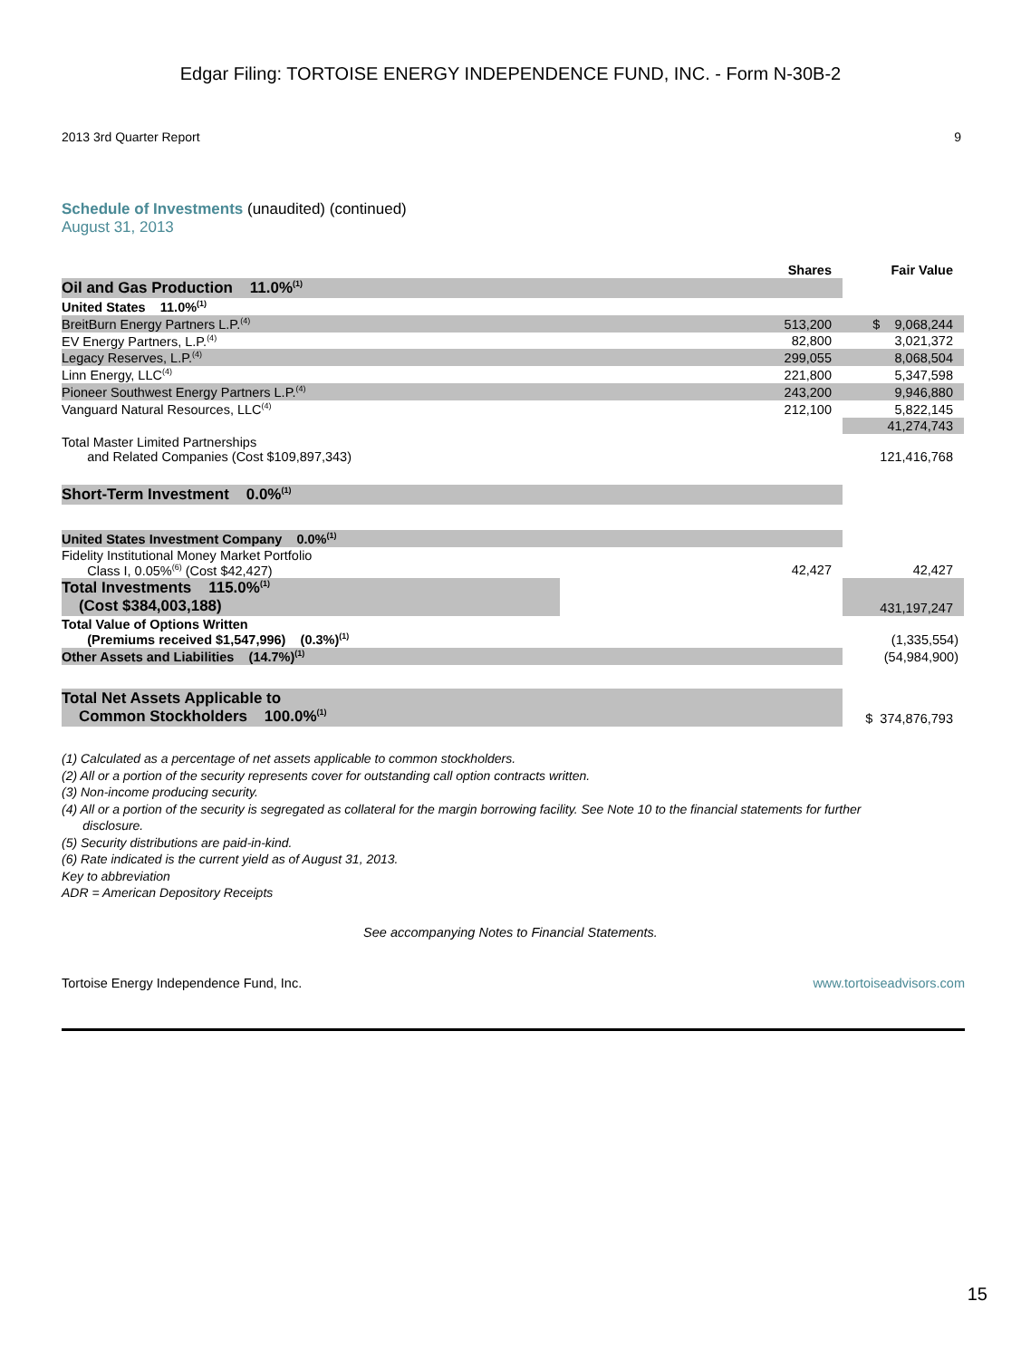Edgar Filing: TORTOISE ENERGY INDEPENDENCE FUND, INC. - Form N-30B-2
2013 3rd Quarter Report 9
Schedule of Investments (unaudited) (continued)
August 31, 2013
| | Shares | Fair Value |
| --- | --- | --- |
| Oil and Gas Production 11.0%<sup>(1)</sup> | | |
| United States 11.0%<sup>(1)</sup> | | |
| BreitBurn Energy Partners L.P.<sup>(4)</sup> | 513,200 | $ 9,068,244 |
| EV Energy Partners, L.P.<sup>(4)</sup> | 82,800 | 3,021,372 |
| Legacy Reserves, L.P.<sup>(4)</sup> | 299,055 | 8,068,504 |
| Linn Energy, LLC<sup>(4)</sup> | 221,800 | 5,347,598 |
| Pioneer Southwest Energy Partners L.P.<sup>(4)</sup> | 243,200 | 9,946,880 |
| Vanguard Natural Resources, LLC<sup>(4)</sup> | 212,100 | 5,822,145 |
| | | 41,274,743 |
| Total Master Limited Partnerships and Related Companies (Cost $109,897,343) | | 121,416,768 |
| Short-Term Investment 0.0%<sup>(1)</sup> | | |
| United States Investment Company 0.0%<sup>(1)</sup> | | |
| Fidelity Institutional Money Market Portfolio Class I, 0.05%<sup>(6)</sup> (Cost $42,427) | 42,427 | 42,427 |
| Total Investments 115.0%<sup>(1)</sup> (Cost $384,003,188) | | 431,197,247 |
| Total Value of Options Written (Premiums received $1,547,996) (0.3%)<sup>(1)</sup> | | (1,335,554) |
| Other Assets and Liabilities (14.7%)<sup>(1)</sup> | | (54,984,900) |
| Total Net Assets Applicable to Common Stockholders 100.0%<sup>(1)</sup> | | $ 374,876,793 |
(1) Calculated as a percentage of net assets applicable to common stockholders.
(2) All or a portion of the security represents cover for outstanding call option contracts written.
(3) Non-income producing security.
(4) All or a portion of the security is segregated as collateral for the margin borrowing facility. See Note 10 to the financial statements for further
disclosure.
(5) Security distributions are paid-in-kind.
(6) Rate indicated is the current yield as of August 31, 2013.
Key to abbreviation
ADR = American Depository Receipts
See accompanying Notes to Financial Statements.
Tortoise Energy Independence Fund, Inc. www.tortoiseadvisors.com
15